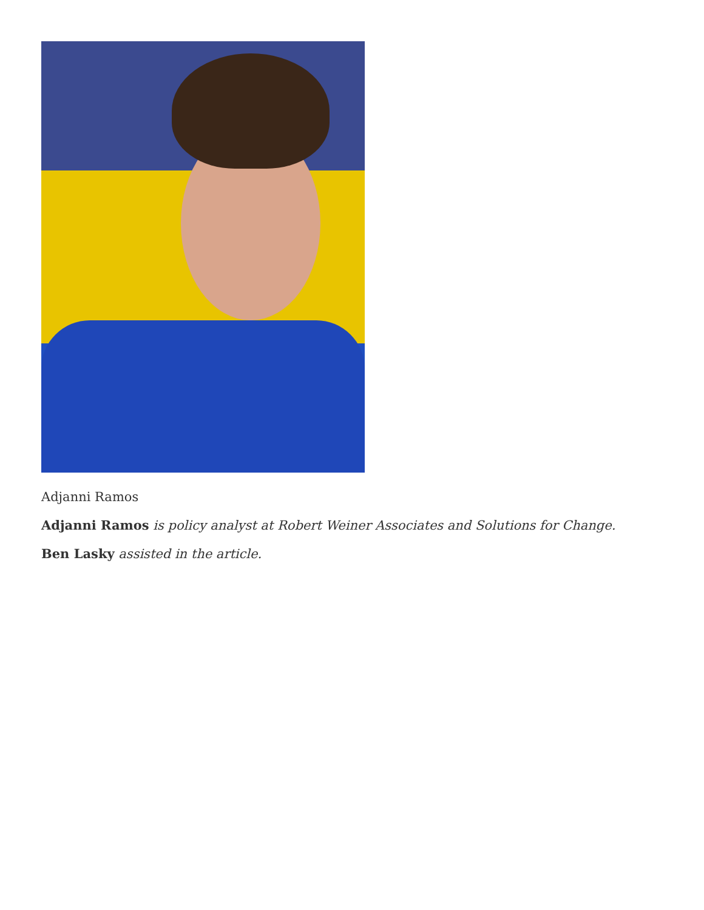Adjanni Ramos
Adjanni Ramos is policy analyst at Robert Weiner Associates and Solutions for Change.
Ben Lasky assisted in the article.